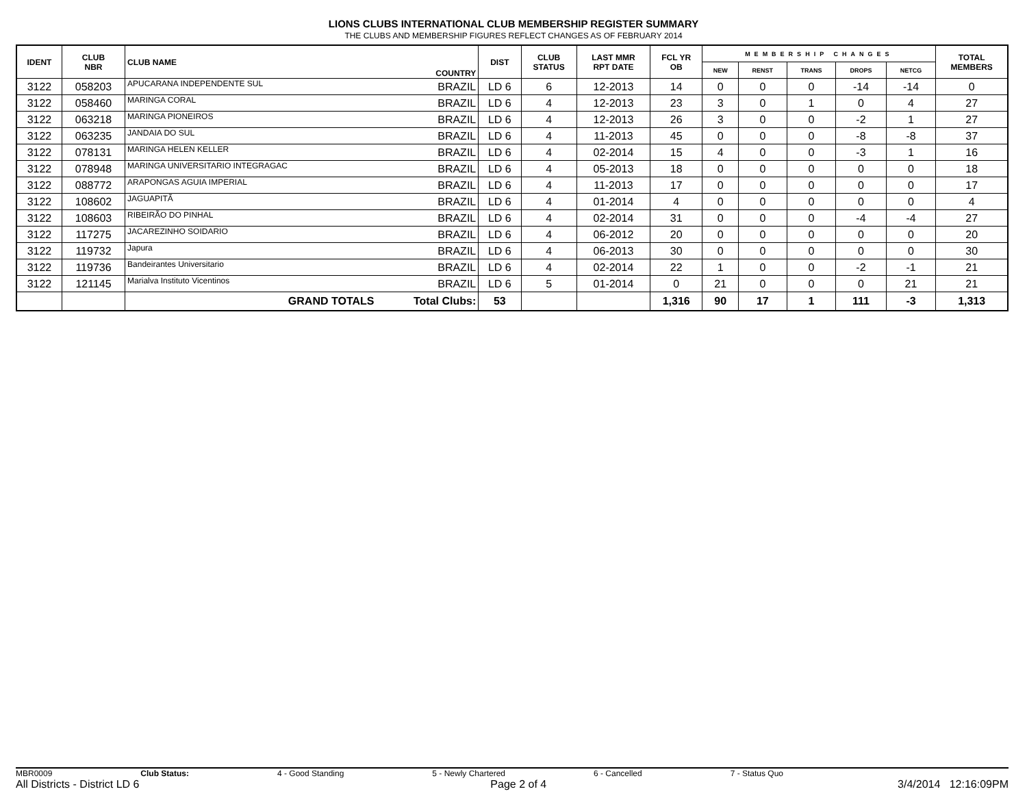LIONS CLUBS INTERNATIONAL CLUB MEMBERSHIP REGISTER SUMMARY
THE CLUBS AND MEMBERSHIP FIGURES REFLECT CHANGES AS OF FEBRUARY 2014
| IDENT | CLUB NBR | CLUB NAME | COUNTRY | DIST | CLUB STATUS | LAST MMR RPT DATE | FCL YR OB | MEMBERSHIP CHANGES | | | | | TOTAL MEMBERS |
| --- | --- | --- | --- | --- | --- | --- | --- | --- | --- | --- | --- | --- | --- |
| | | | | | | | | NEW | RENST | TRANS | DROPS | NETCG | |
| 3122 | 058203 | APUCARANA INDEPENDENTE SUL | BRAZIL | LD 6 | 6 | 12-2013 | 14 | 0 | 0 | 0 | -14 | -14 | 0 |
| 3122 | 058460 | MARINGA CORAL | BRAZIL | LD 6 | 4 | 12-2013 | 23 | 3 | 0 | 1 | 0 | 4 | 27 |
| 3122 | 063218 | MARINGA PIONEIROS | BRAZIL | LD 6 | 4 | 12-2013 | 26 | 3 | 0 | 0 | -2 | 1 | 27 |
| 3122 | 063235 | JANDAIA DO SUL | BRAZIL | LD 6 | 4 | 11-2013 | 45 | 0 | 0 | 0 | -8 | -8 | 37 |
| 3122 | 078131 | MARINGA HELEN KELLER | BRAZIL | LD 6 | 4 | 02-2014 | 15 | 4 | 0 | 0 | -3 | 1 | 16 |
| 3122 | 078948 | MARINGA UNIVERSITARIO INTEGRAGAC | BRAZIL | LD 6 | 4 | 05-2013 | 18 | 0 | 0 | 0 | 0 | 0 | 18 |
| 3122 | 088772 | ARAPONGAS AGUIA IMPERIAL | BRAZIL | LD 6 | 4 | 11-2013 | 17 | 0 | 0 | 0 | 0 | 0 | 17 |
| 3122 | 108602 | JAGUAPITÃ | BRAZIL | LD 6 | 4 | 01-2014 | 4 | 0 | 0 | 0 | 0 | 0 | 4 |
| 3122 | 108603 | RIBEIRÃO DO PINHAL | BRAZIL | LD 6 | 4 | 02-2014 | 31 | 0 | 0 | 0 | -4 | -4 | 27 |
| 3122 | 117275 | JACAREZINHO SOIDARIO | BRAZIL | LD 6 | 4 | 06-2012 | 20 | 0 | 0 | 0 | 0 | 0 | 20 |
| 3122 | 119732 | Japura | BRAZIL | LD 6 | 4 | 06-2013 | 30 | 0 | 0 | 0 | 0 | 0 | 30 |
| 3122 | 119736 | Bandeirantes Universitario | BRAZIL | LD 6 | 4 | 02-2014 | 22 | 1 | 0 | 0 | -2 | -1 | 21 |
| 3122 | 121145 | Marialva Instituto Vicentinos | BRAZIL | LD 6 | 5 | 01-2014 | 0 | 21 | 0 | 0 | 0 | 21 | 21 |
| | | GRAND TOTALS | Total Clubs: | 53 | | | 1,316 | 90 | 17 | 1 | 111 | -3 | 1,313 |
MBR0009 Club Status: 4 - Good Standing 5 - Newly Chartered 6 - Cancelled 7 - Status Quo
All Districts - District LD 6 Page 2 of 4 3/4/2014 12:16:09PM